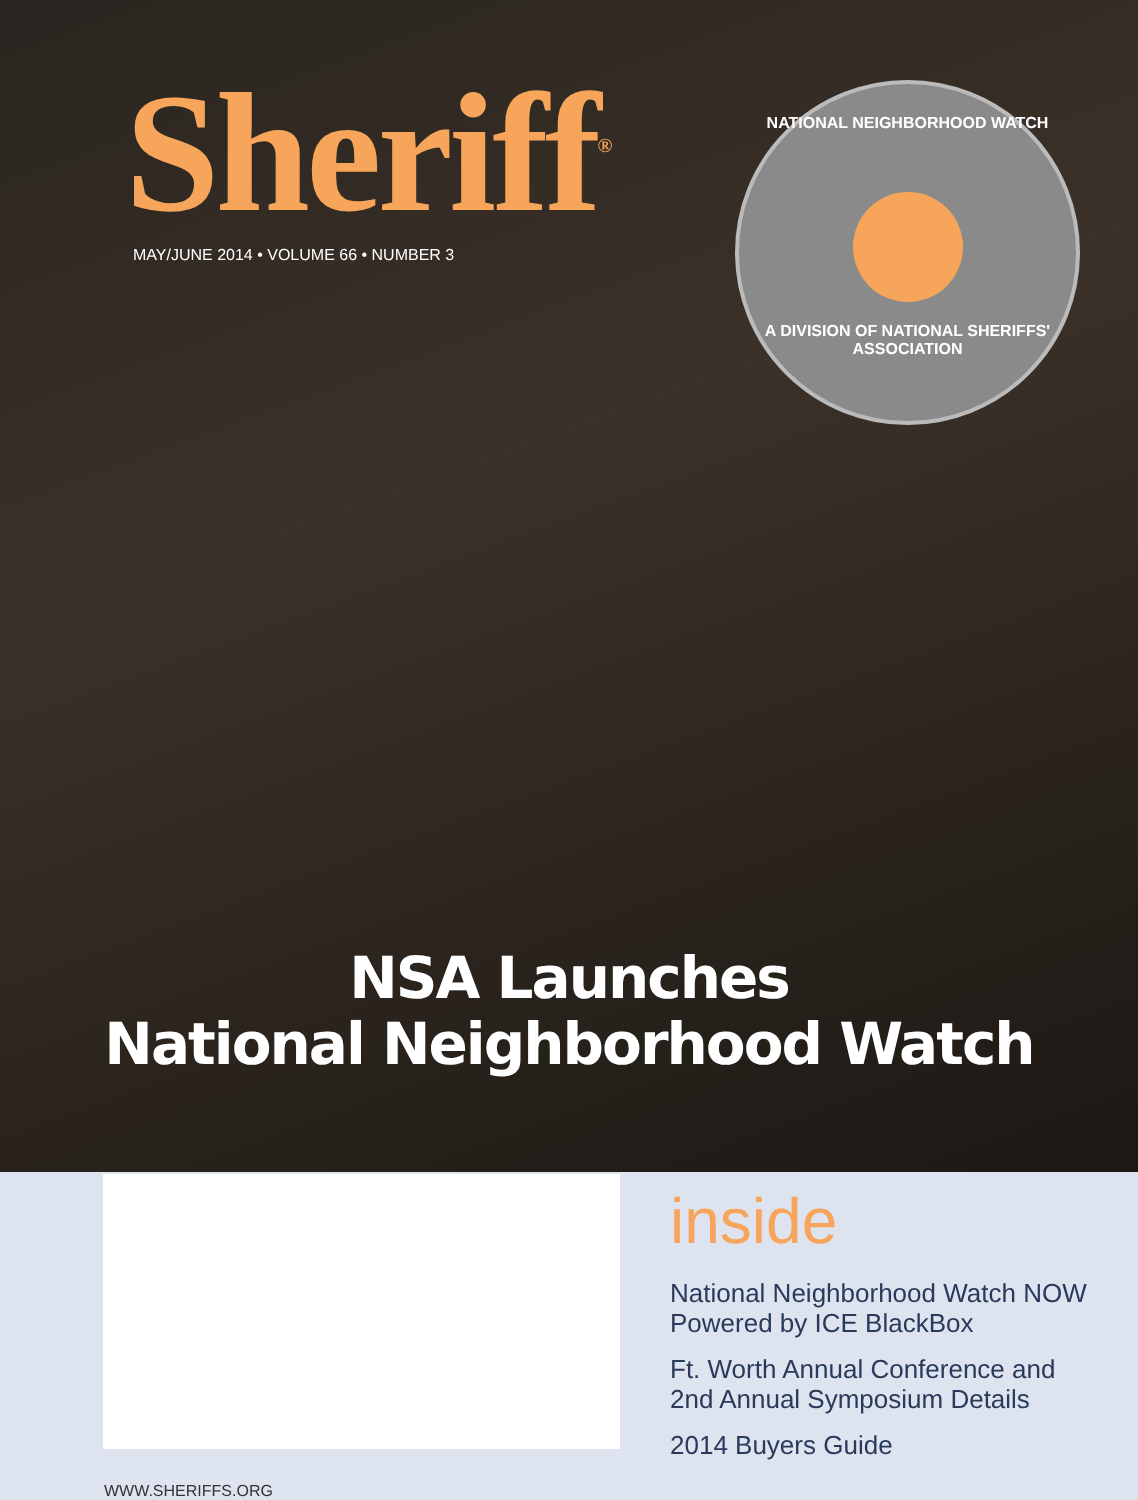Sheriff<sup>®</sup>
MAY/JUNE 2014 • VOLUME 66 • NUMBER 3
NATIONAL NEIGHBORHOOD WATCH
A DIVISION OF NATIONAL SHERIFFS' ASSOCIATION
NSA Launches
National Neighborhood Watch
inside
National Neighborhood Watch NOW
Powered by ICE BlackBox
Ft. Worth Annual Conference and
2nd Annual Symposium Details
2014 Buyers Guide
WWW.SHERIFFS.ORG